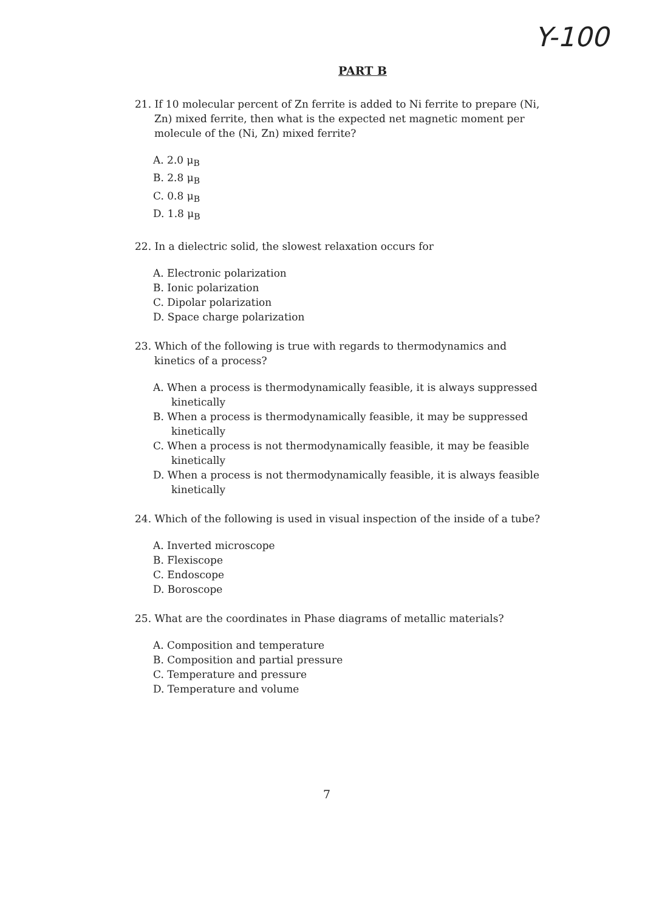Y-100
PART B
21. If 10 molecular percent of Zn ferrite is added to Ni ferrite to prepare (Ni, Zn) mixed ferrite, then what is the expected net magnetic moment per molecule of the (Ni, Zn) mixed ferrite?
A. 2.0 μ<sub>B</sub>
B. 2.8 μ<sub>B</sub>
C. 0.8 μ<sub>B</sub>
D. 1.8 μ<sub>B</sub>
22. In a dielectric solid, the slowest relaxation occurs for
A. Electronic polarization
B. Ionic polarization
C. Dipolar polarization
D. Space charge polarization
23. Which of the following is true with regards to thermodynamics and kinetics of a process?
A. When a process is thermodynamically feasible, it is always suppressed kinetically
B. When a process is thermodynamically feasible, it may be suppressed kinetically
C. When a process is not thermodynamically feasible, it may be feasible kinetically
D. When a process is not thermodynamically feasible, it is always feasible kinetically
24. Which of the following is used in visual inspection of the inside of a tube?
A. Inverted microscope
B. Flexiscope
C. Endoscope
D. Boroscope
25. What are the coordinates in Phase diagrams of metallic materials?
A. Composition and temperature
B. Composition and partial pressure
C. Temperature and pressure
D. Temperature and volume
7